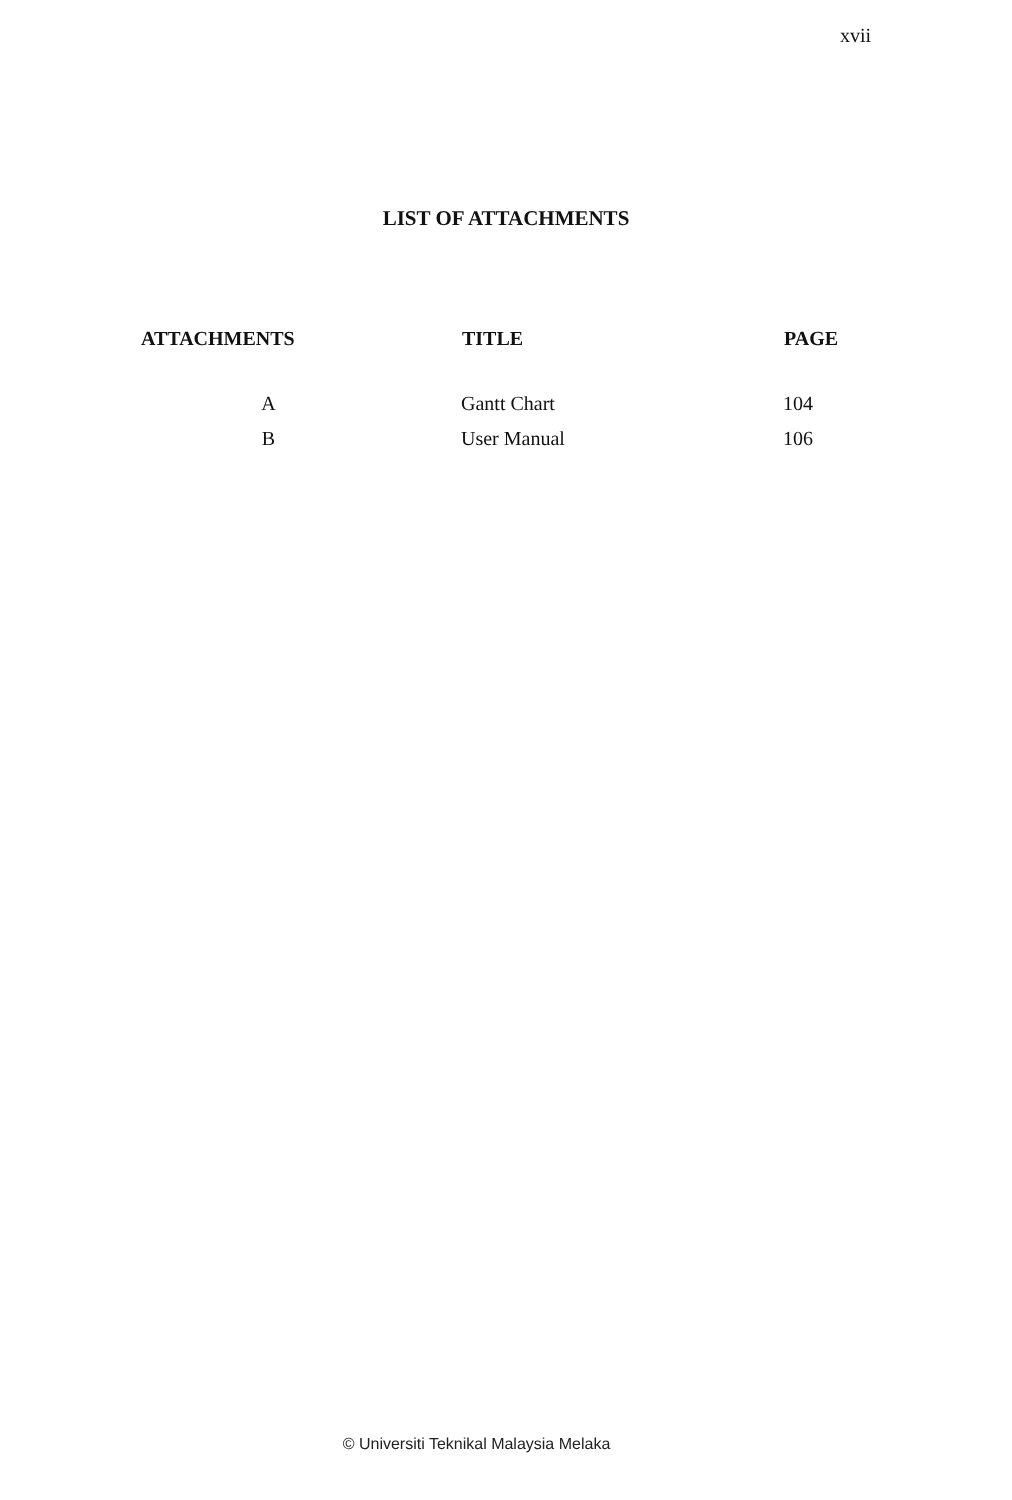xvii
LIST OF ATTACHMENTS
| ATTACHMENTS | TITLE | PAGE |
| --- | --- | --- |
| A | Gantt Chart | 104 |
| B | User Manual | 106 |
© Universiti Teknikal Malaysia Melaka